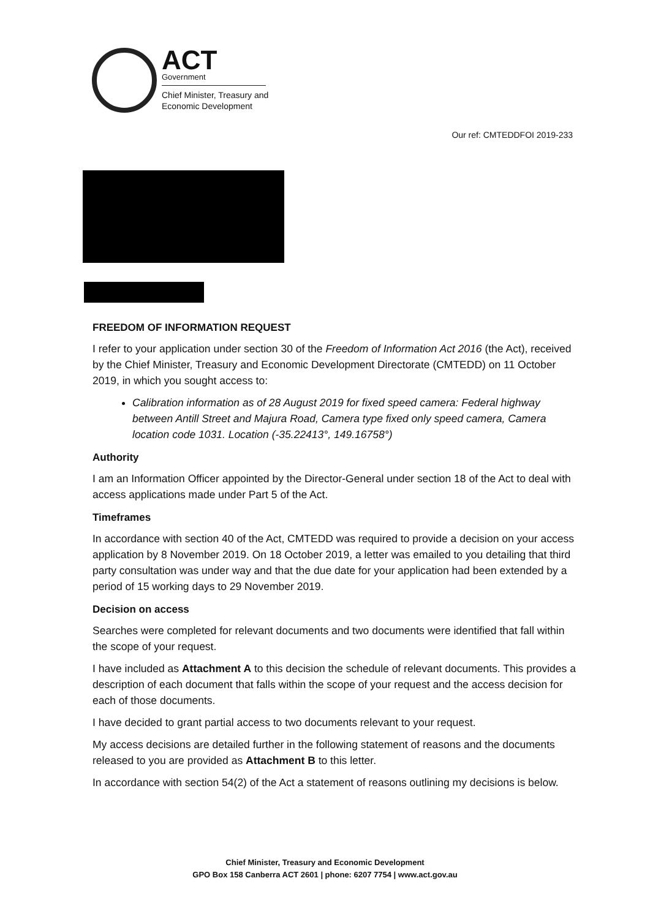ACT
Government
Chief Minister, Treasury and
Economic Development
Our ref: CMTEDDFOI 2019-233
FREEDOM OF INFORMATION REQUEST
I refer to your application under section 30 of the Freedom of Information Act 2016 (the Act), received by the Chief Minister, Treasury and Economic Development Directorate (CMTEDD) on 11 October 2019, in which you sought access to:
Calibration information as of 28 August 2019 for fixed speed camera: Federal highway between Antill Street and Majura Road, Camera type fixed only speed camera, Camera location code 1031. Location (-35.22413°, 149.16758°)
Authority
I am an Information Officer appointed by the Director-General under section 18 of the Act to deal with access applications made under Part 5 of the Act.
Timeframes
In accordance with section 40 of the Act, CMTEDD was required to provide a decision on your access application by 8 November 2019. On 18 October 2019, a letter was emailed to you detailing that third party consultation was under way and that the due date for your application had been extended by a period of 15 working days to 29 November 2019.
Decision on access
Searches were completed for relevant documents and two documents were identified that fall within the scope of your request.
I have included as Attachment A to this decision the schedule of relevant documents. This provides a description of each document that falls within the scope of your request and the access decision for each of those documents.
I have decided to grant partial access to two documents relevant to your request.
My access decisions are detailed further in the following statement of reasons and the documents released to you are provided as Attachment B to this letter.
In accordance with section 54(2) of the Act a statement of reasons outlining my decisions is below.
Chief Minister, Treasury and Economic Development
GPO Box 158 Canberra ACT 2601 | phone: 6207 7754 | www.act.gov.au